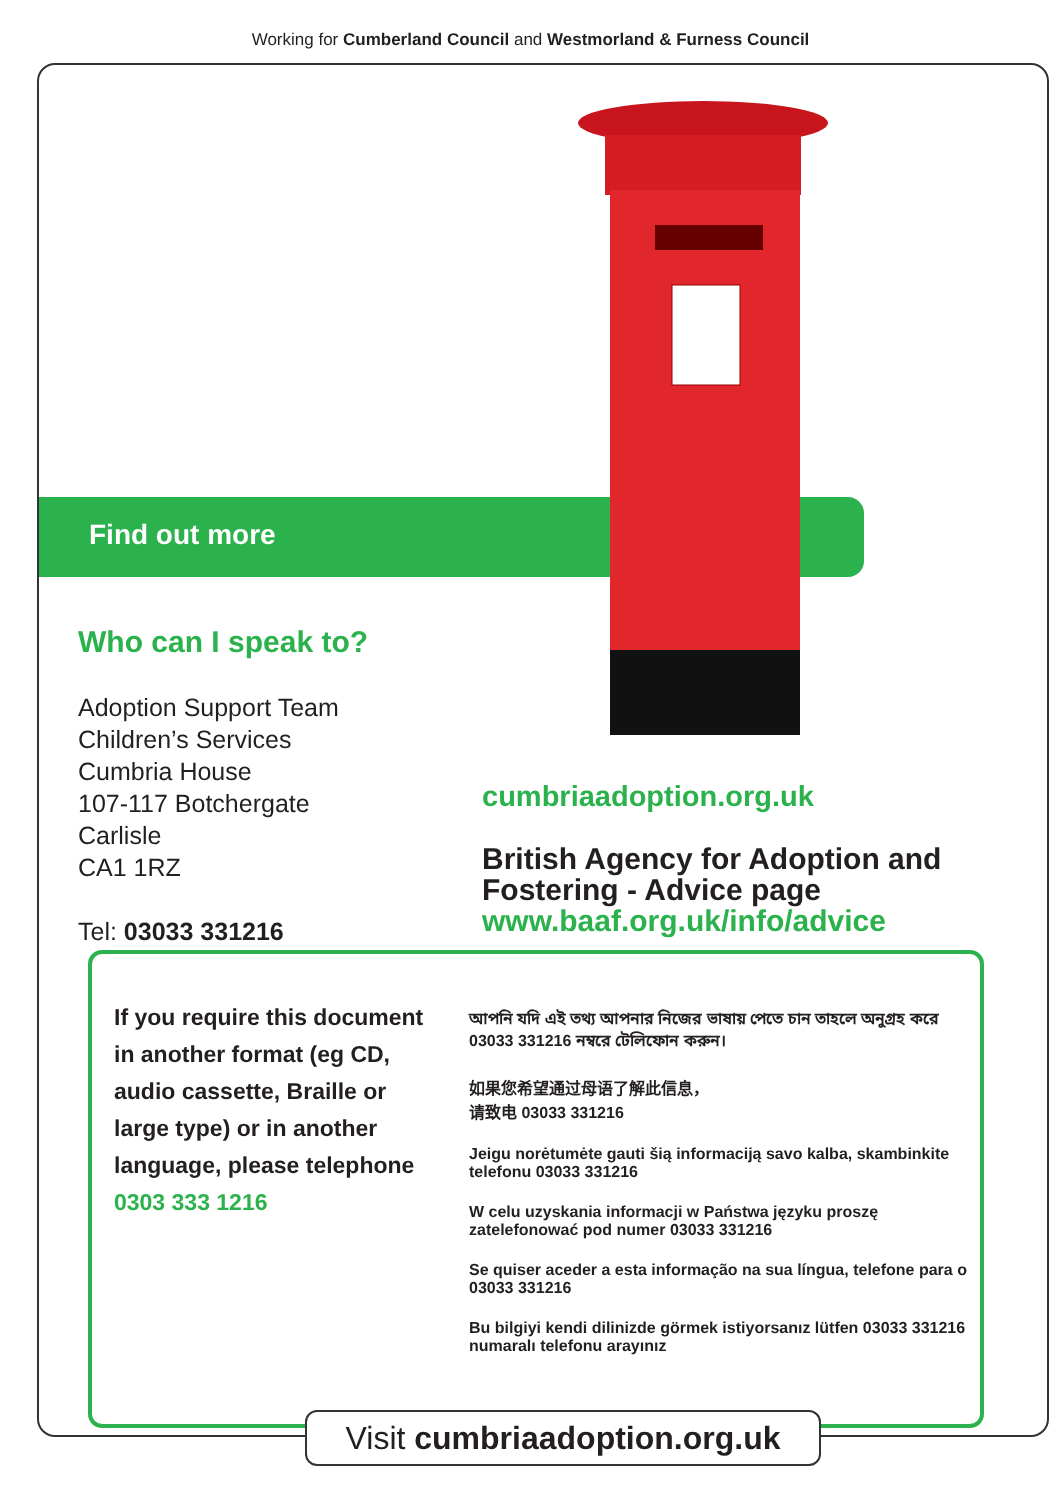Working for Cumberland Council and Westmorland & Furness Council
Find out more
Who can I speak to?
Adoption Support Team
Children’s Services
Cumbria House
107-117 Botchergate
Carlisle
CA1 1RZ
Tel: 03033 331216
cumbriaadoption.org.uk
British Agency for Adoption and
Fostering - Advice page
www.baaf.org.uk/info/advice
If you require this document in another format (eg CD, audio cassette, Braille or large type) or in another language, please telephone
0303 333 1216
আপনি যদি এই তথ্য আপনার নিজের ভাষায় পেতে চান তাহলে অনুগ্রহ করে 03033 331216 নম্বরে টেলিফোন করুন।
如果您希望通过母语了解此信息，
请致电 03033 331216
Jeigu norėtumėte gauti šią informaciją savo kalba, skambinkite telefonu 03033 331216
W celu uzyskania informacji w Państwa języku proszę zatelefonować pod numer 03033 331216
Se quiser aceder a esta informação na sua língua, telefone para o 03033 331216
Bu bilgiyi kendi dilinizde görmek istiyorsanız lütfen 03033 331216 numaralı telefonu arayınız
Visit cumbriaadoption.org.uk